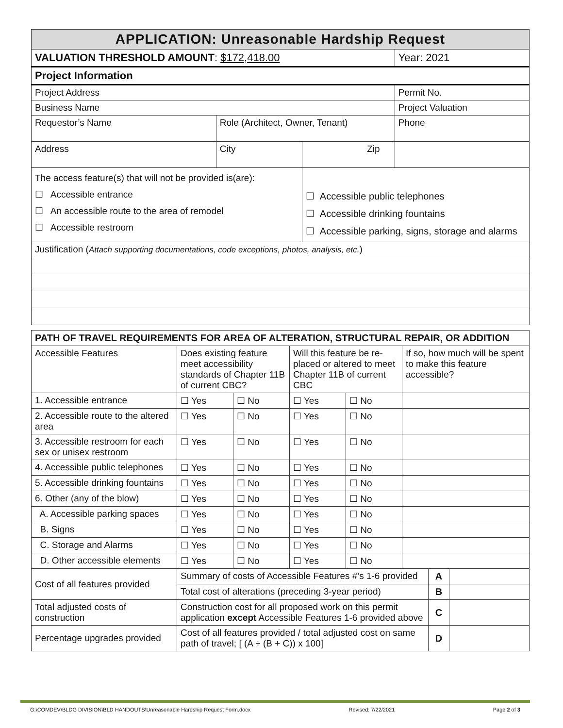| APPLICATION: Unreasonable Hardship Request | | | |
| VALUATION THRESHOLD AMOUNT : $172,418.00 | | | Year: 2021 |
| Project Information | | | |
| Project Address | | | Permit No. |
| Business Name | | | Project Valuation |
| Requestor’s Name | Role (Architect, Owner, Tenant) | | Phone |
| Address | City | Zip | |
| The access feature(s) that will not be provided is(are): ☐ Accessible entrance ☐ An accessible route to the area of remodel ☐ Accessible restroom | | ☐ Accessible public telephones ☐ Accessible drinking fountains ☐ Accessible parking, signs, storage and alarms | |
| Justification ( Attach supporting documentations, code exceptions, photos, analysis, etc. ) | | | |
| PATH OF TRAVEL REQUIREMENTS FOR AREA OF ALTERATION, STRUCTURAL REPAIR, OR ADDITION | | | | | | | |
| --- | --- | --- | --- | --- | --- | --- | --- |
| Accessible Features | Does existing feature meet accessibility standards of Chapter 11B of current CBC? | | Will this feature be re-placed or altered to meet Chapter 11B of current CBC | | If so, how much will be spent to make this feature accessible? | | |
| 1. Accessible entrance | ☐ Yes | ☐ No | ☐ Yes | ☐ No | | | |
| 2. Accessible route to the altered area | ☐ Yes | ☐ No | ☐ Yes | ☐ No | | | |
| 3. Accessible restroom for each sex or unisex restroom | ☐ Yes | ☐ No | ☐ Yes | ☐ No | | | |
| 4. Accessible public telephones | ☐ Yes | ☐ No | ☐ Yes | ☐ No | | | |
| 5. Accessible drinking fountains | ☐ Yes | ☐ No | ☐ Yes | ☐ No | | | |
| 6. Other (any of the blow) | ☐ Yes | ☐ No | ☐ Yes | ☐ No | | | |
| A. Accessible parking spaces | ☐ Yes | ☐ No | ☐ Yes | ☐ No | | | |
| B. Signs | ☐ Yes | ☐ No | ☐ Yes | ☐ No | | | |
| C. Storage and Alarms | ☐ Yes | ☐ No | ☐ Yes | ☐ No | | | |
| D. Other accessible elements | ☐ Yes | ☐ No | ☐ Yes | ☐ No | | | |
| Cost of all features provided | Summary of costs of Accessible Features #’s 1-6 provided | | | | | A | |
| | Total cost of alterations (preceding 3-year period) | | | | | B | |
| Total adjusted costs of construction | Construction cost for all proposed work on this permit application except Accessible Features 1-6 provided above | | | | | C | |
| Percentage upgrades provided | Cost of all features provided / total adjusted cost on same path of travel; [ (A ÷ (B + C)) x 100] | | | | | D | |
G:\COMDEV\BLDG DIVISION\BLD HANDOUTS\Unreasonable Hardship Request Form.docx Revised: 7/22/2021 Page 2 of 3